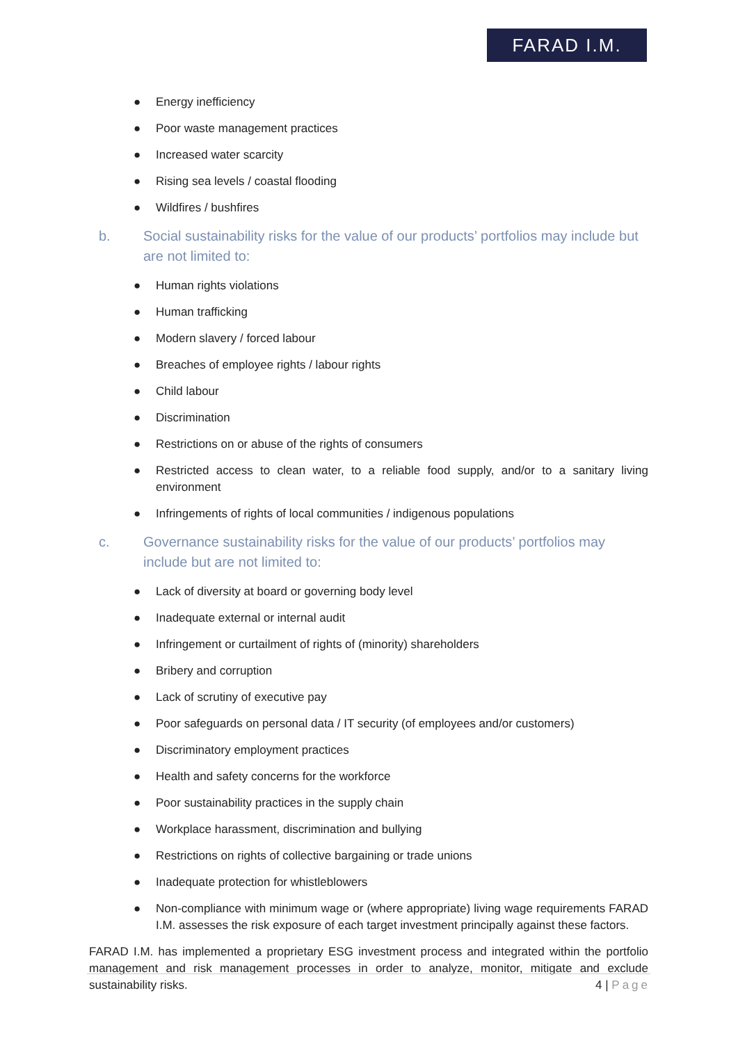FARAD I.M.
● Energy inefficiency
● Poor waste management practices
● Increased water scarcity
● Rising sea levels / coastal flooding
● Wildfires / bushfires
b. Social sustainability risks for the value of our products’ portfolios may include but are not limited to:
● Human rights violations
● Human trafficking
● Modern slavery / forced labour
● Breaches of employee rights / labour rights
● Child labour
● Discrimination
● Restrictions on or abuse of the rights of consumers
● Restricted access to clean water, to a reliable food supply, and/or to a sanitary living environment
● Infringements of rights of local communities / indigenous populations
c. Governance sustainability risks for the value of our products’ portfolios may include but are not limited to:
● Lack of diversity at board or governing body level
● Inadequate external or internal audit
● Infringement or curtailment of rights of (minority) shareholders
● Bribery and corruption
● Lack of scrutiny of executive pay
● Poor safeguards on personal data / IT security (of employees and/or customers)
● Discriminatory employment practices
● Health and safety concerns for the workforce
● Poor sustainability practices in the supply chain
● Workplace harassment, discrimination and bullying
● Restrictions on rights of collective bargaining or trade unions
● Inadequate protection for whistleblowers
● Non-compliance with minimum wage or (where appropriate) living wage requirements FARAD I.M. assesses the risk exposure of each target investment principally against these factors.
FARAD I.M. has implemented a proprietary ESG investment process and integrated within the portfolio management and risk management processes in order to analyze, monitor, mitigate and exclude sustainability risks.
4 | Page